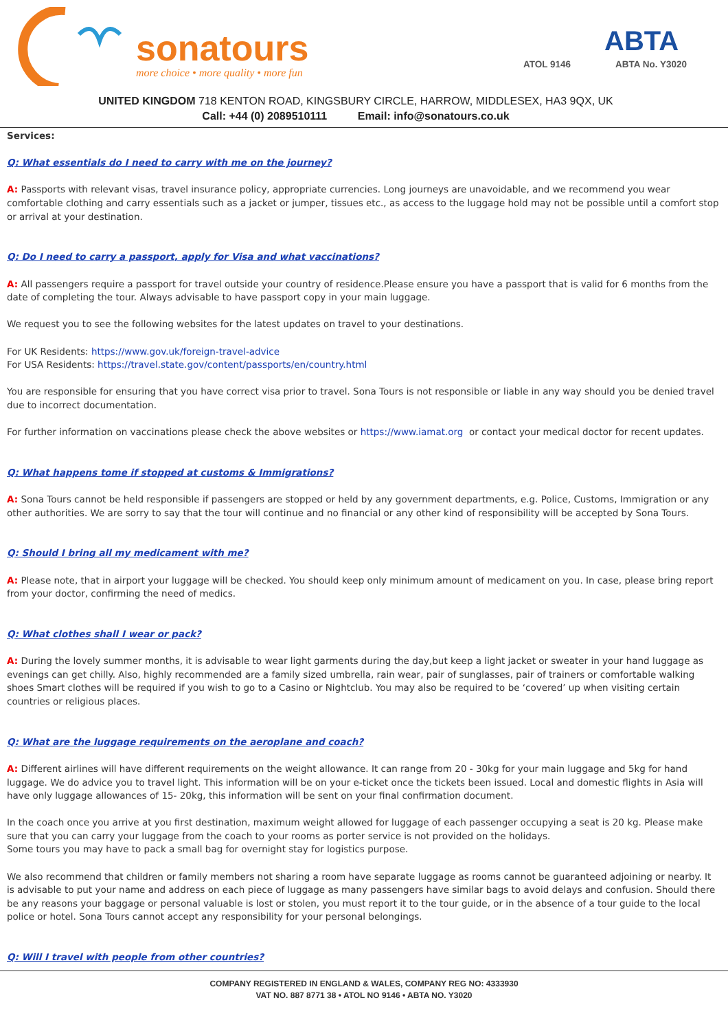sonatours
more choice • more quality • more fun
ATOL 9146
ABTA
ABTA No. Y3020
UNITED KINGDOM 718 KENTON ROAD, KINGSBURY CIRCLE, HARROW, MIDDLESEX, HA3 9QX, UK
Call: +44 (0) 2089510111 Email: info@sonatours.co.uk
Services:
Q: What essentials do I need to carry with me on the journey?
A: Passports with relevant visas, travel insurance policy, appropriate currencies. Long journeys are unavoidable, and we recommend you wear comfortable clothing and carry essentials such as a jacket or jumper, tissues etc., as access to the luggage hold may not be possible until a comfort stop or arrival at your destination.
Q: Do I need to carry a passport, apply for Visa and what vaccinations?
A: All passengers require a passport for travel outside your country of residence.Please ensure you have a passport that is valid for 6 months from the date of completing the tour. Always advisable to have passport copy in your main luggage.
We request you to see the following websites for the latest updates on travel to your destinations.
For UK Residents: https://www.gov.uk/foreign-travel-advice
For USA Residents: https://travel.state.gov/content/passports/en/country.html
You are responsible for ensuring that you have correct visa prior to travel. Sona Tours is not responsible or liable in any way should you be denied travel due to incorrect documentation.
For further information on vaccinations please check the above websites or https://www.iamat.org or contact your medical doctor for recent updates.
Q: What happens tome if stopped at customs & Immigrations?
A: Sona Tours cannot be held responsible if passengers are stopped or held by any government departments, e.g. Police, Customs, Immigration or any other authorities. We are sorry to say that the tour will continue and no financial or any other kind of responsibility will be accepted by Sona Tours.
Q: Should I bring all my medicament with me?
A: Please note, that in airport your luggage will be checked. You should keep only minimum amount of medicament on you. In case, please bring report from your doctor, confirming the need of medics.
Q: What clothes shall I wear or pack?
A: During the lovely summer months, it is advisable to wear light garments during the day,but keep a light jacket or sweater in your hand luggage as evenings can get chilly. Also, highly recommended are a family sized umbrella, rain wear, pair of sunglasses, pair of trainers or comfortable walking shoes Smart clothes will be required if you wish to go to a Casino or Nightclub. You may also be required to be ‘covered’ up when visiting certain countries or religious places.
Q: What are the luggage requirements on the aeroplane and coach?
A: Different airlines will have different requirements on the weight allowance. It can range from 20 - 30kg for your main luggage and 5kg for hand luggage. We do advice you to travel light. This information will be on your e-ticket once the tickets been issued. Local and domestic flights in Asia will have only luggage allowances of 15- 20kg, this information will be sent on your final confirmation document.
In the coach once you arrive at you first destination, maximum weight allowed for luggage of each passenger occupying a seat is 20 kg. Please make sure that you can carry your luggage from the coach to your rooms as porter service is not provided on the holidays.
Some tours you may have to pack a small bag for overnight stay for logistics purpose.
We also recommend that children or family members not sharing a room have separate luggage as rooms cannot be guaranteed adjoining or nearby. It is advisable to put your name and address on each piece of luggage as many passengers have similar bags to avoid delays and confusion. Should there be any reasons your baggage or personal valuable is lost or stolen, you must report it to the tour guide, or in the absence of a tour guide to the local police or hotel. Sona Tours cannot accept any responsibility for your personal belongings.
Q: Will I travel with people from other countries?
COMPANY REGISTERED IN ENGLAND & WALES, COMPANY REG NO: 4333930
VAT NO. 887 8771 38 • ATOL NO 9146 • ABTA NO. Y3020